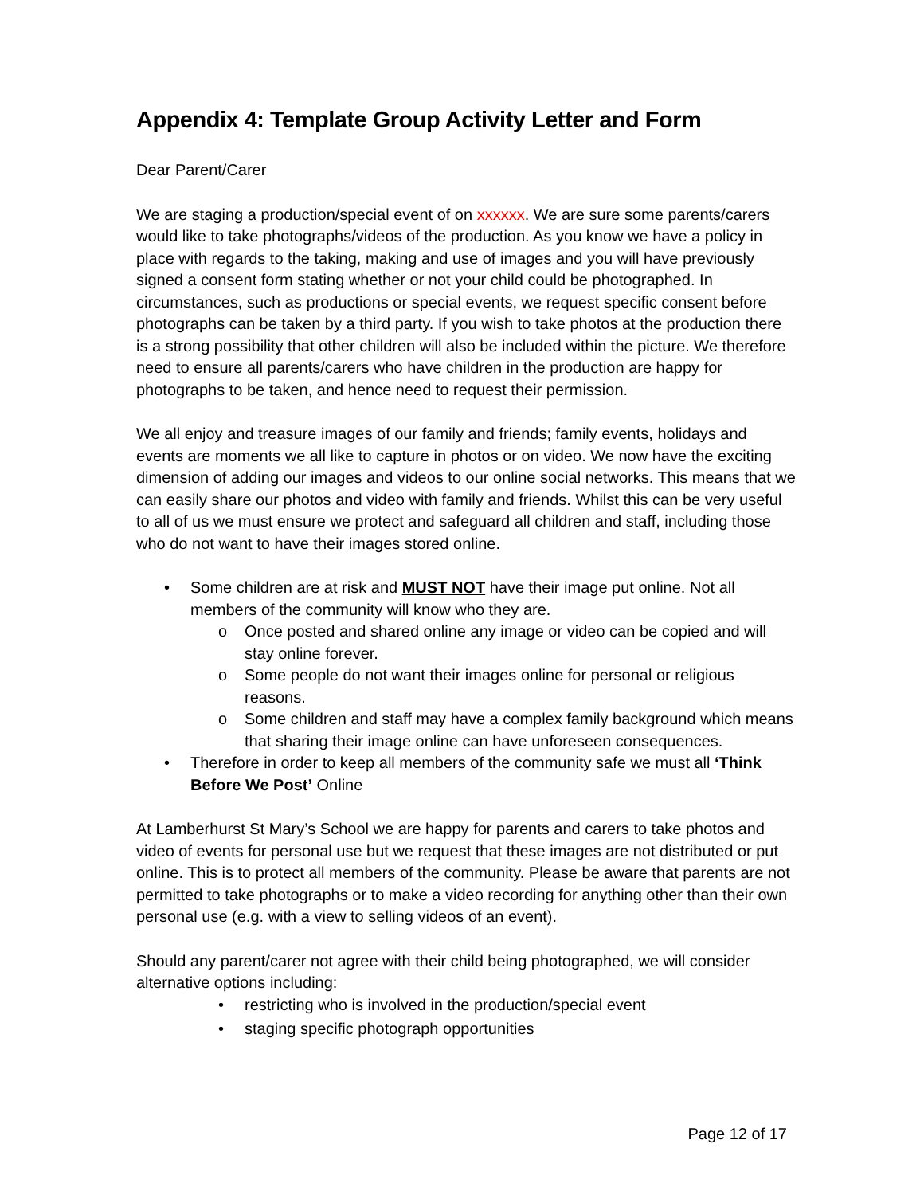Appendix 4: Template Group Activity Letter and Form
Dear Parent/Carer
We are staging a production/special event of on xxxxxx. We are sure some parents/carers would like to take photographs/videos of the production. As you know we have a policy in place with regards to the taking, making and use of images and you will have previously signed a consent form stating whether or not your child could be photographed. In circumstances, such as productions or special events, we request specific consent before photographs can be taken by a third party. If you wish to take photos at the production there is a strong possibility that other children will also be included within the picture. We therefore need to ensure all parents/carers who have children in the production are happy for photographs to be taken, and hence need to request their permission.
We all enjoy and treasure images of our family and friends; family events, holidays and events are moments we all like to capture in photos or on video. We now have the exciting dimension of adding our images and videos to our online social networks. This means that we can easily share our photos and video with family and friends. Whilst this can be very useful to all of us we must ensure we protect and safeguard all children and staff, including those who do not want to have their images stored online.
• Some children are at risk and MUST NOT have their image put online. Not all members of the community will know who they are.
o Once posted and shared online any image or video can be copied and will stay online forever.
o Some people do not want their images online for personal or religious reasons.
o Some children and staff may have a complex family background which means that sharing their image online can have unforeseen consequences.
• Therefore in order to keep all members of the community safe we must all ‘Think Before We Post’ Online
At Lamberhurst St Mary’s School we are happy for parents and carers to take photos and video of events for personal use but we request that these images are not distributed or put online. This is to protect all members of the community. Please be aware that parents are not permitted to take photographs or to make a video recording for anything other than their own personal use (e.g. with a view to selling videos of an event).
Should any parent/carer not agree with their child being photographed, we will consider alternative options including:
• restricting who is involved in the production/special event
• staging specific photograph opportunities
Page 12 of 17